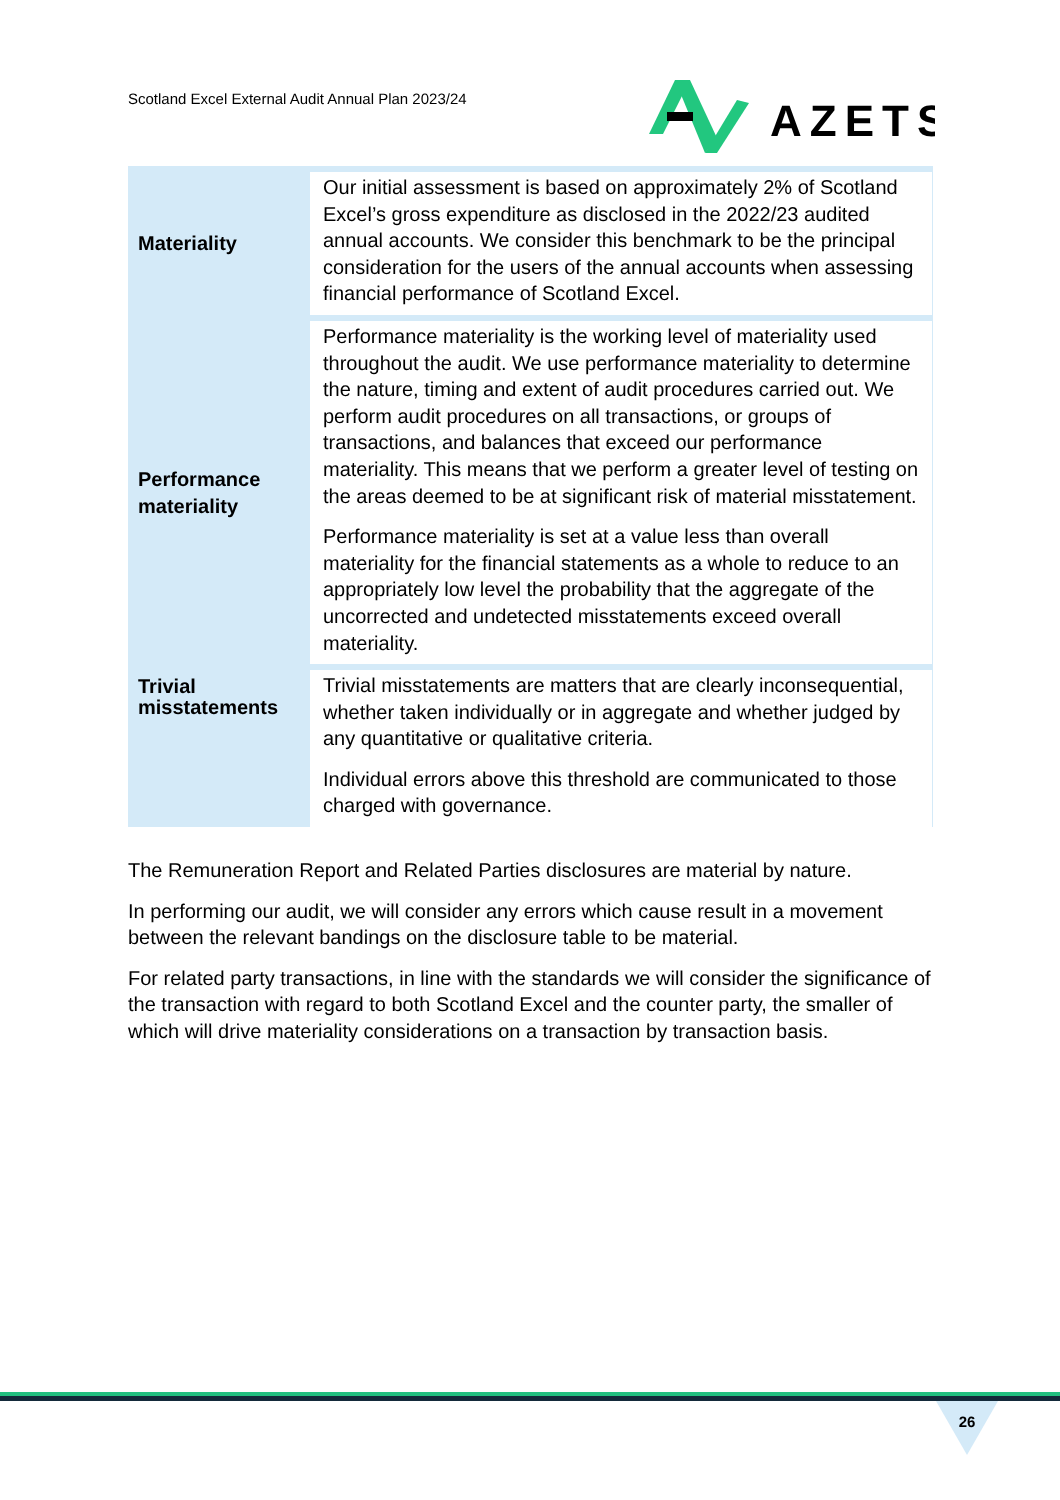Scotland Excel External Audit Annual Plan 2023/24
AZETS
| Materiality | Our initial assessment is based on approximately 2% of Scotland Excel’s gross expenditure as disclosed in the 2022/23 audited annual accounts. We consider this benchmark to be the principal consideration for the users of the annual accounts when assessing financial performance of Scotland Excel. |
| Performance materiality | Performance materiality is the working level of materiality used throughout the audit. We use performance materiality to determine the nature, timing and extent of audit procedures carried out. We perform audit procedures on all transactions, or groups of transactions, and balances that exceed our performance materiality. This means that we perform a greater level of testing on the areas deemed to be at significant risk of material misstatement. Performance materiality is set at a value less than overall materiality for the financial statements as a whole to reduce to an appropriately low level the probability that the aggregate of the uncorrected and undetected misstatements exceed overall materiality. |
| Trivial misstatements | Trivial misstatements are matters that are clearly inconsequential, whether taken individually or in aggregate and whether judged by any quantitative or qualitative criteria. Individual errors above this threshold are communicated to those charged with governance. |
The Remuneration Report and Related Parties disclosures are material by nature.
In performing our audit, we will consider any errors which cause result in a movement between the relevant bandings on the disclosure table to be material.
For related party transactions, in line with the standards we will consider the significance of the transaction with regard to both Scotland Excel and the counter party, the smaller of which will drive materiality considerations on a transaction by transaction basis.
26